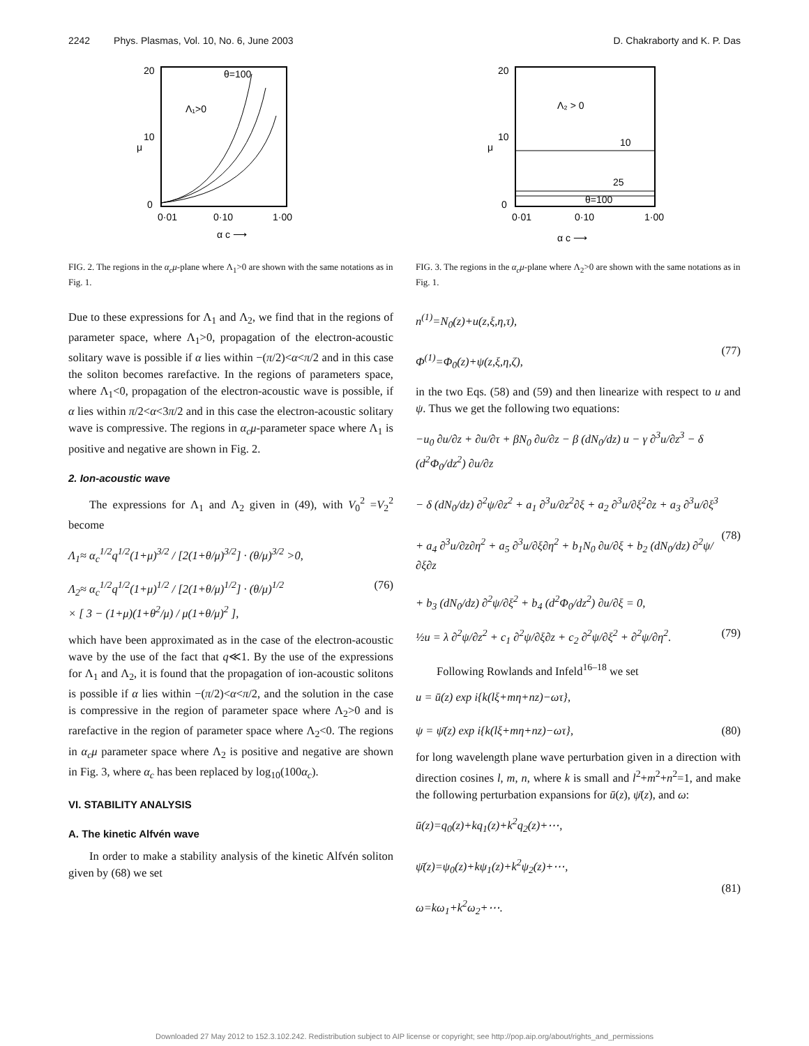2242 Phys. Plasmas, Vol. 10, No. 6, June 2003 D. Chakraborty and K. P. Das
20
10
0
0·01
0·10
1·00
μ
α c ⟶
Λ₁>0
θ=100
FIG. 2. The regions in the α<sub>c</sub>μ-plane where Λ<sub>1</sub>>0 are shown with the same notations as in Fig. 1.
Due to these expressions for Λ<sub>1</sub> and Λ<sub>2</sub>, we find that in the regions of parameter space, where Λ<sub>1</sub>>0, propagation of the electron-acoustic solitary wave is possible if α lies within −(π/2)<α<π/2 and in this case the soliton becomes rarefactive. In the regions of parameters space, where Λ<sub>1</sub><0, propagation of the electron-acoustic wave is possible, if α lies within π/2<α<3π/2 and in this case the electron-acoustic solitary wave is compressive. The regions in α<sub>c</sub>μ-parameter space where Λ<sub>1</sub> is positive and negative are shown in Fig. 2.
2. Ion-acoustic wave
The expressions for Λ<sub>1</sub> and Λ<sub>2</sub> given in (49), with V<sub>0</sub><sup>2</sup> =V<sub>2</sub><sup>2</sup> become
Λ<sub>1</sub>≈ α<sub>c</sub><sup>1/2</sup>q<sup>1/2</sup>(1+μ)<sup>3/2</sup> / [2(1+θ/μ)<sup>3/2</sup>] · (θ/μ)<sup>3/2</sup> >0,
Λ<sub>2</sub>≈ α<sub>c</sub><sup>1/2</sup>q<sup>1/2</sup>(1+μ)<sup>1/2</sup> / [2(1+θ/μ)<sup>1/2</sup>] · (θ/μ)<sup>1/2</sup>
× [ 3 − (1+μ)(1+θ<sup>2</sup>/μ) / μ(1+θ/μ)<sup>2</sup> ], (76)
which have been approximated as in the case of the electron-acoustic wave by the use of the fact that q≪1. By the use of the expressions for Λ<sub>1</sub> and Λ<sub>2</sub>, it is found that the propagation of ion-acoustic solitons is possible if α lies within −(π/2)<α<π/2, and the solution in the case is compressive in the region of parameter space where Λ<sub>2</sub>>0 and is rarefactive in the region of parameter space where Λ<sub>2</sub><0. The regions in α<sub>c</sub>μ parameter space where Λ<sub>2</sub> is positive and negative are shown in Fig. 3, where α<sub>c</sub> has been replaced by log<sub>10</sub>(100α<sub>c</sub>).
VI. STABILITY ANALYSIS
A. The kinetic Alfvén wave
In order to make a stability analysis of the kinetic Alfvén soliton given by (68) we set
20
10
0
0·01
0·10
1·00
μ
α c ⟶
Λ₂ > 0
10
25
θ=100
FIG. 3. The regions in the α<sub>c</sub>μ-plane where Λ<sub>2</sub>>0 are shown with the same notations as in Fig. 1.
n<sup>(1)</sup>=N<sub>0</sub>(z)+u(z,ξ,η,τ),
Φ<sup>(1)</sup>=Φ<sub>0</sub>(z)+ψ(z,ξ,η,ζ),
(77)
in the two Eqs. (58) and (59) and then linearize with respect to u and ψ. Thus we get the following two equations:
−u<sub>0</sub> ∂u/∂z + ∂u/∂τ + βN<sub>0</sub> ∂u/∂z − β (dN<sub>0</sub>/dz) u − γ ∂<sup>3</sup>u/∂z<sup>3</sup> − δ (d<sup>2</sup>Φ<sub>0</sub>/dz<sup>2</sup>) ∂u/∂z
− δ (dN<sub>0</sub>/dz) ∂<sup>2</sup>ψ/∂z<sup>2</sup> + a<sub>1</sub> ∂<sup>3</sup>u/∂z<sup>2</sup>∂ξ + a<sub>2</sub> ∂<sup>3</sup>u/∂ξ<sup>2</sup>∂z + a<sub>3</sub> ∂<sup>3</sup>u/∂ξ<sup>3</sup>
+ a<sub>4</sub> ∂<sup>3</sup>u/∂z∂η<sup>2</sup> + a<sub>5</sub> ∂<sup>3</sup>u/∂ξ∂η<sup>2</sup> + b<sub>1</sub>N<sub>0</sub> ∂u/∂ξ + b<sub>2</sub> (dN<sub>0</sub>/dz) ∂<sup>2</sup>ψ/∂ξ∂z
+ b<sub>3</sub> (dN<sub>0</sub>/dz) ∂<sup>2</sup>ψ/∂ξ<sup>2</sup> + b<sub>4</sub> (d<sup>2</sup>Φ<sub>0</sub>/dz<sup>2</sup>) ∂u/∂ξ = 0,
(78)
½u = λ ∂<sup>2</sup>ψ/∂z<sup>2</sup> + c<sub>1</sub> ∂<sup>2</sup>ψ/∂ξ∂z + c<sub>2</sub> ∂<sup>2</sup>ψ/∂ξ<sup>2</sup> + ∂<sup>2</sup>ψ/∂η<sup>2</sup>. (79)
Following Rowlands and Infeld<sup>16–18</sup> we set
u = ū(z) exp i{k(lξ+mη+nz)−ωτ},
ψ = ψ̄(z) exp i{k(lξ+mη+nz)−ωτ},
(80)
for long wavelength plane wave perturbation given in a direction with direction cosines l, m, n, where k is small and l<sup>2</sup>+m<sup>2</sup>+n<sup>2</sup>=1, and make the following perturbation expansions for ū(z), ψ̄(z), and ω:
ū(z)=q<sub>0</sub>(z)+kq<sub>1</sub>(z)+k<sup>2</sup>q<sub>2</sub>(z)+⋯,
ψ̄(z)=ψ<sub>0</sub>(z)+kψ<sub>1</sub>(z)+k<sup>2</sup>ψ<sub>2</sub>(z)+⋯,
ω=kω<sub>1</sub>+k<sup>2</sup>ω<sub>2</sub>+⋯.
(81)
Downloaded 27 May 2012 to 152.3.102.242. Redistribution subject to AIP license or copyright; see http://pop.aip.org/about/rights_and_permissions